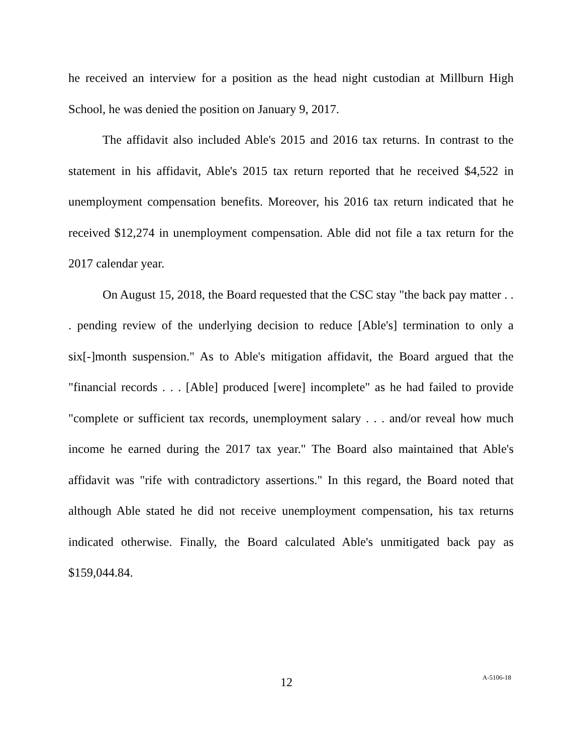he received an interview for a position as the head night custodian at Millburn High School, he was denied the position on January 9, 2017.
The affidavit also included Able's 2015 and 2016 tax returns. In contrast to the statement in his affidavit, Able's 2015 tax return reported that he received $4,522 in unemployment compensation benefits. Moreover, his 2016 tax return indicated that he received $12,274 in unemployment compensation. Able did not file a tax return for the 2017 calendar year.
On August 15, 2018, the Board requested that the CSC stay "the back pay matter . . . pending review of the underlying decision to reduce [Able's] termination to only a six[-]month suspension." As to Able's mitigation affidavit, the Board argued that the "financial records . . . [Able] produced [were] incomplete" as he had failed to provide "complete or sufficient tax records, unemployment salary . . . and/or reveal how much income he earned during the 2017 tax year." The Board also maintained that Able's affidavit was "rife with contradictory assertions." In this regard, the Board noted that although Able stated he did not receive unemployment compensation, his tax returns indicated otherwise. Finally, the Board calculated Able's unmitigated back pay as $159,044.84.
12 A-5106-18